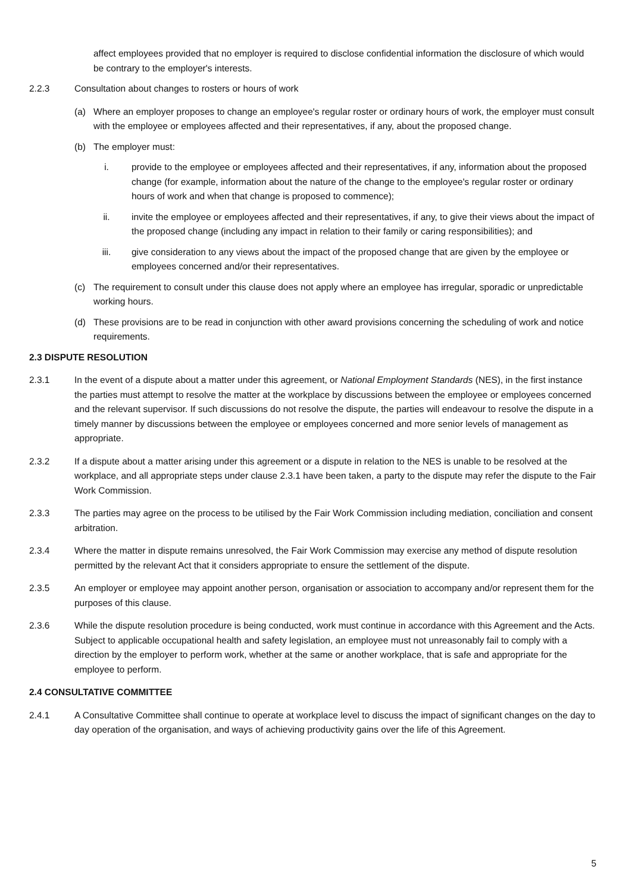affect employees provided that no employer is required to disclose confidential information the disclosure of which would be contrary to the employer's interests.
2.2.3 Consultation about changes to rosters or hours of work
(a) Where an employer proposes to change an employee's regular roster or ordinary hours of work, the employer must consult with the employee or employees affected and their representatives, if any, about the proposed change.
(b) The employer must:
i. provide to the employee or employees affected and their representatives, if any, information about the proposed change (for example, information about the nature of the change to the employee's regular roster or ordinary hours of work and when that change is proposed to commence);
ii. invite the employee or employees affected and their representatives, if any, to give their views about the impact of the proposed change (including any impact in relation to their family or caring responsibilities); and
iii. give consideration to any views about the impact of the proposed change that are given by the employee or employees concerned and/or their representatives.
(c) The requirement to consult under this clause does not apply where an employee has irregular, sporadic or unpredictable working hours.
(d) These provisions are to be read in conjunction with other award provisions concerning the scheduling of work and notice requirements.
2.3 DISPUTE RESOLUTION
2.3.1 In the event of a dispute about a matter under this agreement, or National Employment Standards (NES), in the first instance the parties must attempt to resolve the matter at the workplace by discussions between the employee or employees concerned and the relevant supervisor. If such discussions do not resolve the dispute, the parties will endeavour to resolve the dispute in a timely manner by discussions between the employee or employees concerned and more senior levels of management as appropriate.
2.3.2 If a dispute about a matter arising under this agreement or a dispute in relation to the NES is unable to be resolved at the workplace, and all appropriate steps under clause 2.3.1 have been taken, a party to the dispute may refer the dispute to the Fair Work Commission.
2.3.3 The parties may agree on the process to be utilised by the Fair Work Commission including mediation, conciliation and consent arbitration.
2.3.4 Where the matter in dispute remains unresolved, the Fair Work Commission may exercise any method of dispute resolution permitted by the relevant Act that it considers appropriate to ensure the settlement of the dispute.
2.3.5 An employer or employee may appoint another person, organisation or association to accompany and/or represent them for the purposes of this clause.
2.3.6 While the dispute resolution procedure is being conducted, work must continue in accordance with this Agreement and the Acts. Subject to applicable occupational health and safety legislation, an employee must not unreasonably fail to comply with a direction by the employer to perform work, whether at the same or another workplace, that is safe and appropriate for the employee to perform.
2.4 CONSULTATIVE COMMITTEE
2.4.1 A Consultative Committee shall continue to operate at workplace level to discuss the impact of significant changes on the day to day operation of the organisation, and ways of achieving productivity gains over the life of this Agreement.
5